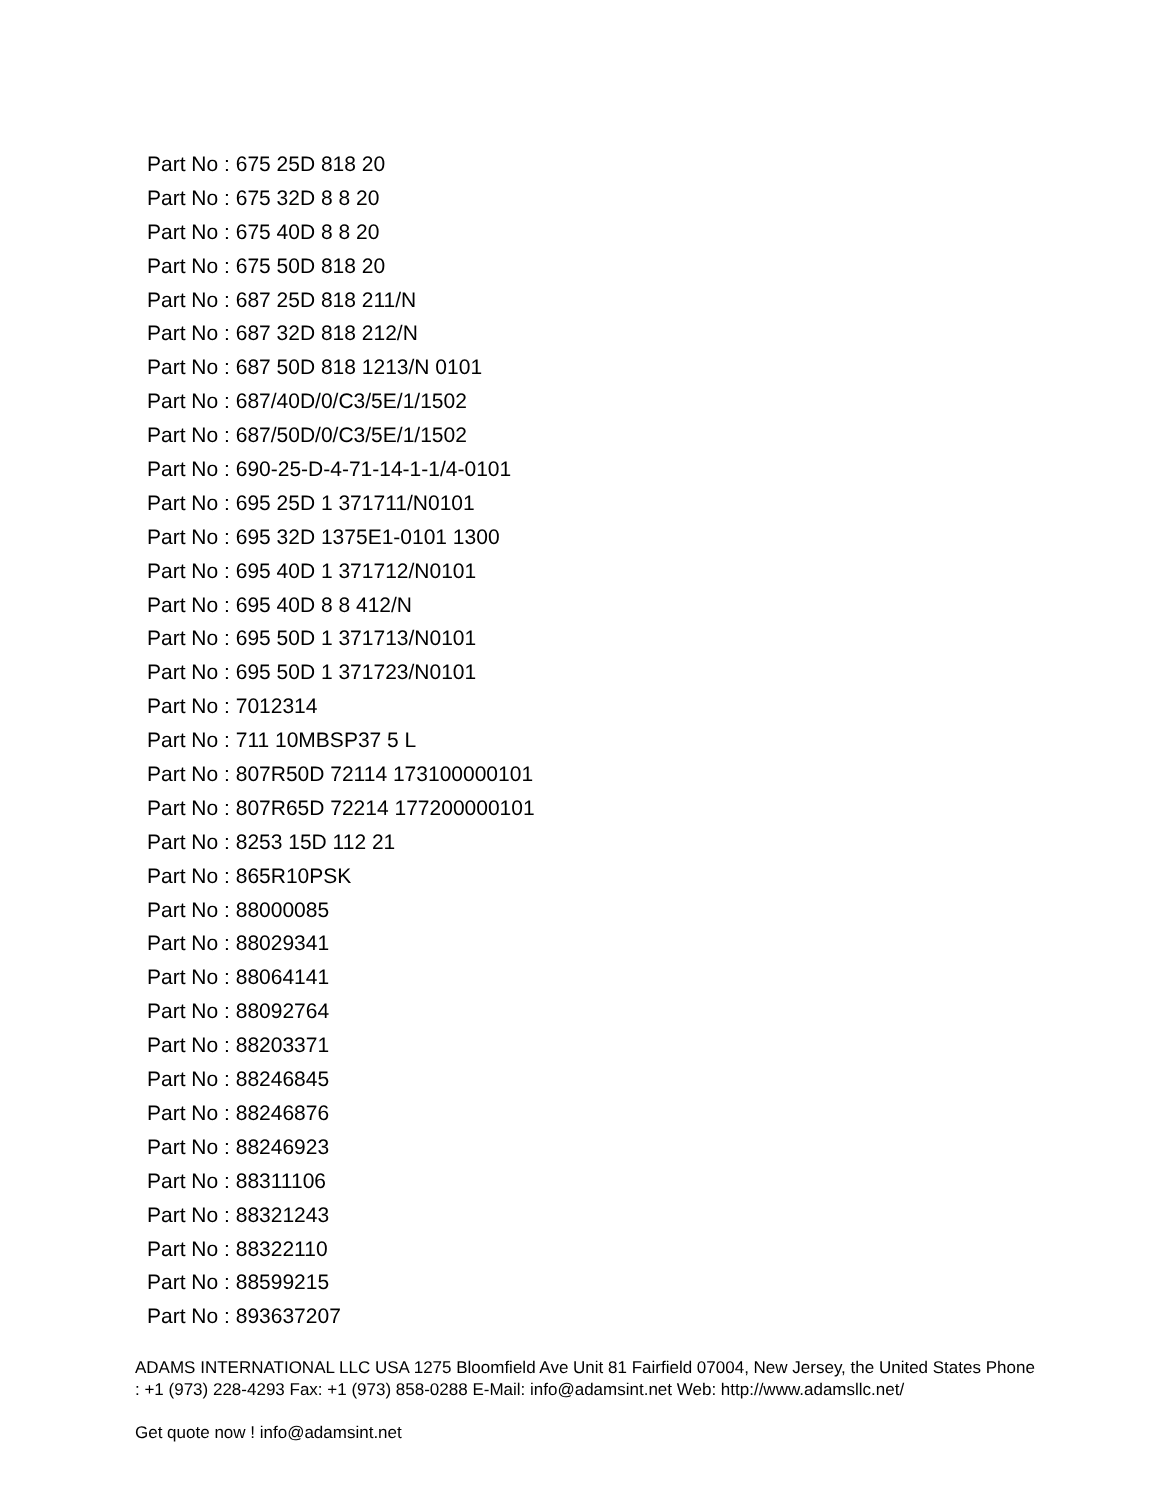Part No : 675 25D 818 20
Part No : 675 32D 8 8 20
Part No : 675 40D 8 8 20
Part No : 675 50D 818 20
Part No : 687 25D 818 211/N
Part No : 687 32D 818 212/N
Part No : 687 50D 818 1213/N 0101
Part No : 687/40D/0/C3/5E/1/1502
Part No : 687/50D/0/C3/5E/1/1502
Part No : 690-25-D-4-71-14-1-1/4-0101
Part No : 695 25D 1 371711/N0101
Part No : 695 32D 1375E1-0101 1300
Part No : 695 40D 1 371712/N0101
Part No : 695 40D 8 8 412/N
Part No : 695 50D 1 371713/N0101
Part No : 695 50D 1 371723/N0101
Part No : 7012314
Part No : 711 10MBSP37 5 L
Part No : 807R50D 72114 173100000101
Part No : 807R65D 72214 177200000101
Part No : 8253 15D 112 21
Part No : 865R10PSK
Part No : 88000085
Part No : 88029341
Part No : 88064141
Part No : 88092764
Part No : 88203371
Part No : 88246845
Part No : 88246876
Part No : 88246923
Part No : 88311106
Part No : 88321243
Part No : 88322110
Part No : 88599215
Part No : 893637207
ADAMS INTERNATIONAL LLC USA 1275 Bloomfield Ave Unit 81 Fairfield 07004, New Jersey, the United States Phone : +1 (973) 228-4293 Fax: +1 (973) 858-0288 E-Mail: info@adamsint.net Web: http://www.adamsllc.net/
Get quote now ! info@adamsint.net